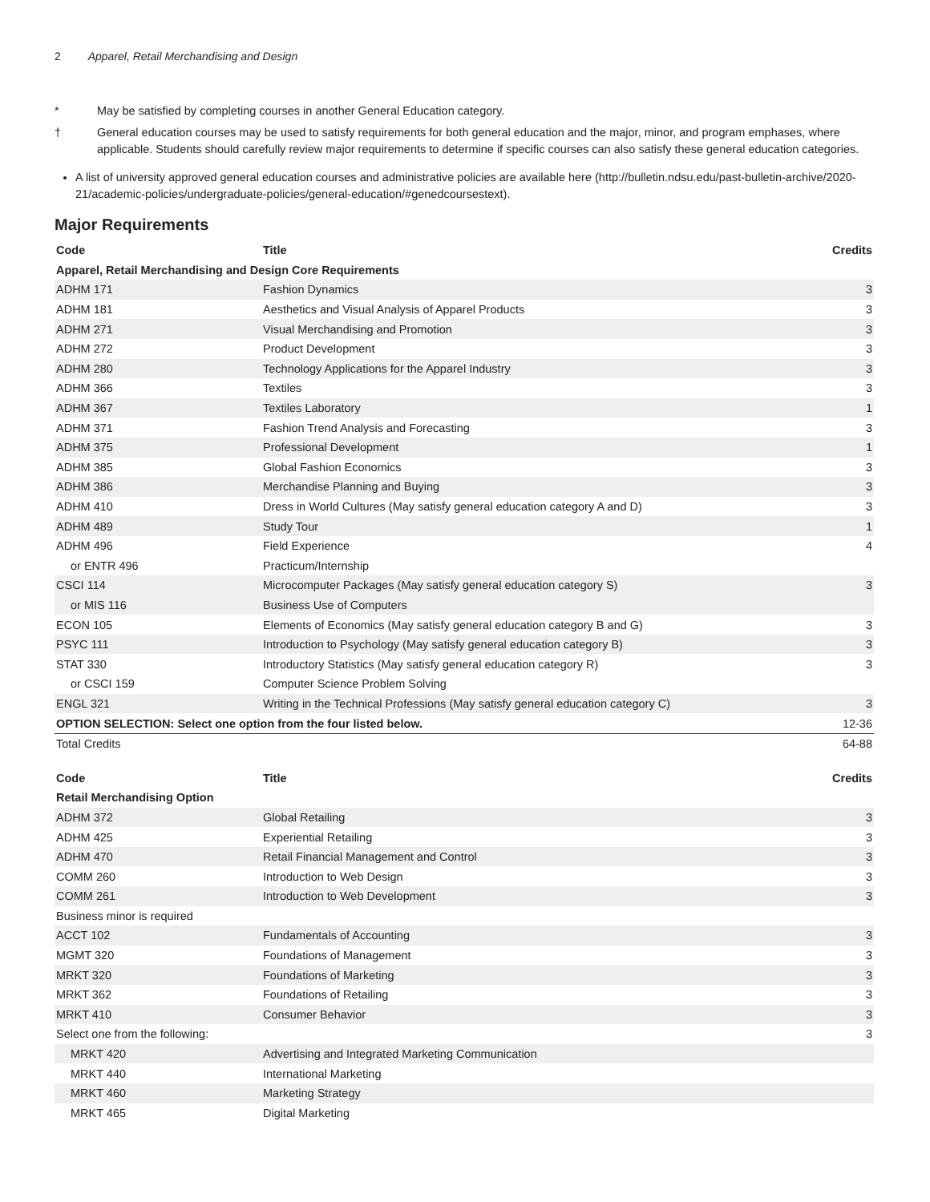2 Apparel, Retail Merchandising and Design
* May be satisfied by completing courses in another General Education category.
† General education courses may be used to satisfy requirements for both general education and the major, minor, and program emphases, where applicable. Students should carefully review major requirements to determine if specific courses can also satisfy these general education categories.
A list of university approved general education courses and administrative policies are available here (http://bulletin.ndsu.edu/past-bulletin-archive/2020-21/academic-policies/undergraduate-policies/general-education/#genedcoursestext).
Major Requirements
| Code | Title | Credits |
| --- | --- | --- |
| Apparel, Retail Merchandising and Design Core Requirements | | |
| ADHM 171 | Fashion Dynamics | 3 |
| ADHM 181 | Aesthetics and Visual Analysis of Apparel Products | 3 |
| ADHM 271 | Visual Merchandising and Promotion | 3 |
| ADHM 272 | Product Development | 3 |
| ADHM 280 | Technology Applications for the Apparel Industry | 3 |
| ADHM 366 | Textiles | 3 |
| ADHM 367 | Textiles Laboratory | 1 |
| ADHM 371 | Fashion Trend Analysis and Forecasting | 3 |
| ADHM 375 | Professional Development | 1 |
| ADHM 385 | Global Fashion Economics | 3 |
| ADHM 386 | Merchandise Planning and Buying | 3 |
| ADHM 410 | Dress in World Cultures (May satisfy general education category A and D) | 3 |
| ADHM 489 | Study Tour | 1 |
| ADHM 496 | Field Experience | 4 |
| or ENTR 496 | Practicum/Internship | |
| CSCI 114 | Microcomputer Packages (May satisfy general education category S) | 3 |
| or MIS 116 | Business Use of Computers | |
| ECON 105 | Elements of Economics (May satisfy general education category B and G) | 3 |
| PSYC 111 | Introduction to Psychology (May satisfy general education category B) | 3 |
| STAT 330 | Introductory Statistics (May satisfy general education category R) | 3 |
| or CSCI 159 | Computer Science Problem Solving | |
| ENGL 321 | Writing in the Technical Professions (May satisfy general education category C) | 3 |
| OPTION SELECTION: Select one option from the four listed below. | | 12-36 |
| Total Credits | | 64-88 |
| Code | Title | Credits |
| --- | --- | --- |
| Retail Merchandising Option | | |
| ADHM 372 | Global Retailing | 3 |
| ADHM 425 | Experiential Retailing | 3 |
| ADHM 470 | Retail Financial Management and Control | 3 |
| COMM 260 | Introduction to Web Design | 3 |
| COMM 261 | Introduction to Web Development | 3 |
| Business minor is required | | |
| ACCT 102 | Fundamentals of Accounting | 3 |
| MGMT 320 | Foundations of Management | 3 |
| MRKT 320 | Foundations of Marketing | 3 |
| MRKT 362 | Foundations of Retailing | 3 |
| MRKT 410 | Consumer Behavior | 3 |
| Select one from the following: | | 3 |
| MRKT 420 | Advertising and Integrated Marketing Communication | |
| MRKT 440 | International Marketing | |
| MRKT 460 | Marketing Strategy | |
| MRKT 465 | Digital Marketing | |